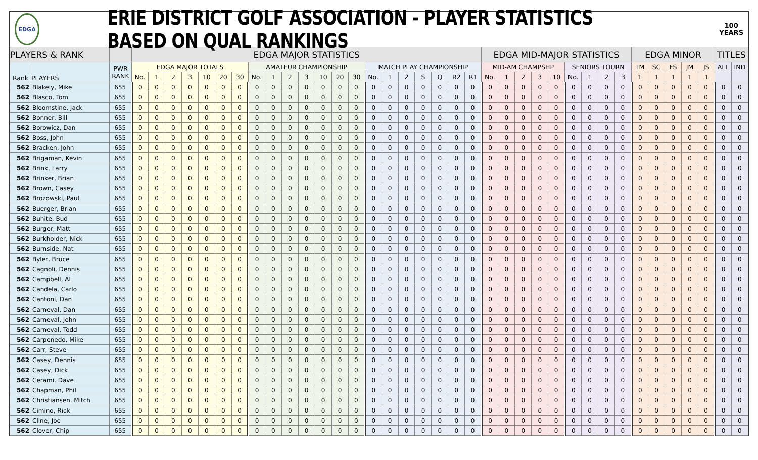EDGA
ERIE DISTRICT GOLF ASSOCIATION - PLAYER STATISTICS BASED ON QUAL RANKINGS
100
YEARS
| PLAYERS & RANK | | | EDGA MAJOR STATISTICS | | | | | | | | | | | | | | | | | | | | | EDGA MID-MAJOR STATISTICS | | | | | | | | | EDGA MINOR | | | | | TITLES | |
| --- | --- | --- | --- | --- | --- | --- | --- | --- | --- | --- | --- | --- | --- | --- | --- | --- | --- | --- | --- | --- | --- | --- | --- | --- | --- | --- | --- | --- | --- | --- | --- | --- | --- | --- | --- | --- | --- | --- | --- |
| Rank | PLAYERS | PWR RANK | EDGA MAJOR TOTALS | | | | | | | AMATEUR CHAMPIONSHIP | | | | | | | MATCH PLAY CHAMPIONSHIP | | | | | | | MID-AM CHAMPSHP | | | | | SENIORS TOURN | | | | TM | SC | FS | JM | JS | ALL | IND |
| | | | No. | 1 | 2 | 3 | 10 | 20 | 30 | No. | 1 | 2 | 3 | 10 | 20 | 30 | No. | 1 | 2 | S | Q | R2 | R1 | No. | 1 | 2 | 3 | 10 | No. | 1 | 2 | 3 | 1 | 1 | 1 | 1 | 1 | | |
| 562 | Blakely, Mike | 655 | 0 | 0 | 0 | 0 | 0 | 0 | 0 | 0 | 0 | 0 | 0 | 0 | 0 | 0 | 0 | 0 | 0 | 0 | 0 | 0 | 0 | 0 | 0 | 0 | 0 | 0 | 0 | 0 | 0 | 0 | 0 | 0 | 0 | 0 | 0 | 0 | 0 |
| 562 | Blasco, Tom | 655 | 0 | 0 | 0 | 0 | 0 | 0 | 0 | 0 | 0 | 0 | 0 | 0 | 0 | 0 | 0 | 0 | 0 | 0 | 0 | 0 | 0 | 0 | 0 | 0 | 0 | 0 | 0 | 0 | 0 | 0 | 0 | 0 | 0 | 0 | 0 | 0 | 0 |
| 562 | Bloomstine, Jack | 655 | 0 | 0 | 0 | 0 | 0 | 0 | 0 | 0 | 0 | 0 | 0 | 0 | 0 | 0 | 0 | 0 | 0 | 0 | 0 | 0 | 0 | 0 | 0 | 0 | 0 | 0 | 0 | 0 | 0 | 0 | 0 | 0 | 0 | 0 | 0 | 0 | 0 |
| 562 | Bonner, Bill | 655 | 0 | 0 | 0 | 0 | 0 | 0 | 0 | 0 | 0 | 0 | 0 | 0 | 0 | 0 | 0 | 0 | 0 | 0 | 0 | 0 | 0 | 0 | 0 | 0 | 0 | 0 | 0 | 0 | 0 | 0 | 0 | 0 | 0 | 0 | 0 | 0 | 0 |
| 562 | Borowicz, Dan | 655 | 0 | 0 | 0 | 0 | 0 | 0 | 0 | 0 | 0 | 0 | 0 | 0 | 0 | 0 | 0 | 0 | 0 | 0 | 0 | 0 | 0 | 0 | 0 | 0 | 0 | 0 | 0 | 0 | 0 | 0 | 0 | 0 | 0 | 0 | 0 | 0 | 0 |
| 562 | Boss, John | 655 | 0 | 0 | 0 | 0 | 0 | 0 | 0 | 0 | 0 | 0 | 0 | 0 | 0 | 0 | 0 | 0 | 0 | 0 | 0 | 0 | 0 | 0 | 0 | 0 | 0 | 0 | 0 | 0 | 0 | 0 | 0 | 0 | 0 | 0 | 0 | 0 | 0 |
| 562 | Bracken, John | 655 | 0 | 0 | 0 | 0 | 0 | 0 | 0 | 0 | 0 | 0 | 0 | 0 | 0 | 0 | 0 | 0 | 0 | 0 | 0 | 0 | 0 | 0 | 0 | 0 | 0 | 0 | 0 | 0 | 0 | 0 | 0 | 0 | 0 | 0 | 0 | 0 | 0 |
| 562 | Brigaman, Kevin | 655 | 0 | 0 | 0 | 0 | 0 | 0 | 0 | 0 | 0 | 0 | 0 | 0 | 0 | 0 | 0 | 0 | 0 | 0 | 0 | 0 | 0 | 0 | 0 | 0 | 0 | 0 | 0 | 0 | 0 | 0 | 0 | 0 | 0 | 0 | 0 | 0 | 0 |
| 562 | Brink, Larry | 655 | 0 | 0 | 0 | 0 | 0 | 0 | 0 | 0 | 0 | 0 | 0 | 0 | 0 | 0 | 0 | 0 | 0 | 0 | 0 | 0 | 0 | 0 | 0 | 0 | 0 | 0 | 0 | 0 | 0 | 0 | 0 | 0 | 0 | 0 | 0 | 0 | 0 |
| 562 | Brinker, Brian | 655 | 0 | 0 | 0 | 0 | 0 | 0 | 0 | 0 | 0 | 0 | 0 | 0 | 0 | 0 | 0 | 0 | 0 | 0 | 0 | 0 | 0 | 0 | 0 | 0 | 0 | 0 | 0 | 0 | 0 | 0 | 0 | 0 | 0 | 0 | 0 | 0 | 0 |
| 562 | Brown, Casey | 655 | 0 | 0 | 0 | 0 | 0 | 0 | 0 | 0 | 0 | 0 | 0 | 0 | 0 | 0 | 0 | 0 | 0 | 0 | 0 | 0 | 0 | 0 | 0 | 0 | 0 | 0 | 0 | 0 | 0 | 0 | 0 | 0 | 0 | 0 | 0 | 0 | 0 |
| 562 | Brozowski, Paul | 655 | 0 | 0 | 0 | 0 | 0 | 0 | 0 | 0 | 0 | 0 | 0 | 0 | 0 | 0 | 0 | 0 | 0 | 0 | 0 | 0 | 0 | 0 | 0 | 0 | 0 | 0 | 0 | 0 | 0 | 0 | 0 | 0 | 0 | 0 | 0 | 0 | 0 |
| 562 | Buerger, Brian | 655 | 0 | 0 | 0 | 0 | 0 | 0 | 0 | 0 | 0 | 0 | 0 | 0 | 0 | 0 | 0 | 0 | 0 | 0 | 0 | 0 | 0 | 0 | 0 | 0 | 0 | 0 | 0 | 0 | 0 | 0 | 0 | 0 | 0 | 0 | 0 | 0 | 0 |
| 562 | Buhite, Bud | 655 | 0 | 0 | 0 | 0 | 0 | 0 | 0 | 0 | 0 | 0 | 0 | 0 | 0 | 0 | 0 | 0 | 0 | 0 | 0 | 0 | 0 | 0 | 0 | 0 | 0 | 0 | 0 | 0 | 0 | 0 | 0 | 0 | 0 | 0 | 0 | 0 | 0 |
| 562 | Burger, Matt | 655 | 0 | 0 | 0 | 0 | 0 | 0 | 0 | 0 | 0 | 0 | 0 | 0 | 0 | 0 | 0 | 0 | 0 | 0 | 0 | 0 | 0 | 0 | 0 | 0 | 0 | 0 | 0 | 0 | 0 | 0 | 0 | 0 | 0 | 0 | 0 | 0 | 0 |
| 562 | Burkholder, Nick | 655 | 0 | 0 | 0 | 0 | 0 | 0 | 0 | 0 | 0 | 0 | 0 | 0 | 0 | 0 | 0 | 0 | 0 | 0 | 0 | 0 | 0 | 0 | 0 | 0 | 0 | 0 | 0 | 0 | 0 | 0 | 0 | 0 | 0 | 0 | 0 | 0 | 0 |
| 562 | Burnside, Nat | 655 | 0 | 0 | 0 | 0 | 0 | 0 | 0 | 0 | 0 | 0 | 0 | 0 | 0 | 0 | 0 | 0 | 0 | 0 | 0 | 0 | 0 | 0 | 0 | 0 | 0 | 0 | 0 | 0 | 0 | 0 | 0 | 0 | 0 | 0 | 0 | 0 | 0 |
| 562 | Byler, Bruce | 655 | 0 | 0 | 0 | 0 | 0 | 0 | 0 | 0 | 0 | 0 | 0 | 0 | 0 | 0 | 0 | 0 | 0 | 0 | 0 | 0 | 0 | 0 | 0 | 0 | 0 | 0 | 0 | 0 | 0 | 0 | 0 | 0 | 0 | 0 | 0 | 0 | 0 |
| 562 | Cagnoli, Dennis | 655 | 0 | 0 | 0 | 0 | 0 | 0 | 0 | 0 | 0 | 0 | 0 | 0 | 0 | 0 | 0 | 0 | 0 | 0 | 0 | 0 | 0 | 0 | 0 | 0 | 0 | 0 | 0 | 0 | 0 | 0 | 0 | 0 | 0 | 0 | 0 | 0 | 0 |
| 562 | Campbell, Al | 655 | 0 | 0 | 0 | 0 | 0 | 0 | 0 | 0 | 0 | 0 | 0 | 0 | 0 | 0 | 0 | 0 | 0 | 0 | 0 | 0 | 0 | 0 | 0 | 0 | 0 | 0 | 0 | 0 | 0 | 0 | 0 | 0 | 0 | 0 | 0 | 0 | 0 |
| 562 | Candela, Carlo | 655 | 0 | 0 | 0 | 0 | 0 | 0 | 0 | 0 | 0 | 0 | 0 | 0 | 0 | 0 | 0 | 0 | 0 | 0 | 0 | 0 | 0 | 0 | 0 | 0 | 0 | 0 | 0 | 0 | 0 | 0 | 0 | 0 | 0 | 0 | 0 | 0 | 0 |
| 562 | Cantoni, Dan | 655 | 0 | 0 | 0 | 0 | 0 | 0 | 0 | 0 | 0 | 0 | 0 | 0 | 0 | 0 | 0 | 0 | 0 | 0 | 0 | 0 | 0 | 0 | 0 | 0 | 0 | 0 | 0 | 0 | 0 | 0 | 0 | 0 | 0 | 0 | 0 | 0 | 0 |
| 562 | Carneval, Dan | 655 | 0 | 0 | 0 | 0 | 0 | 0 | 0 | 0 | 0 | 0 | 0 | 0 | 0 | 0 | 0 | 0 | 0 | 0 | 0 | 0 | 0 | 0 | 0 | 0 | 0 | 0 | 0 | 0 | 0 | 0 | 0 | 0 | 0 | 0 | 0 | 0 | 0 |
| 562 | Carneval, John | 655 | 0 | 0 | 0 | 0 | 0 | 0 | 0 | 0 | 0 | 0 | 0 | 0 | 0 | 0 | 0 | 0 | 0 | 0 | 0 | 0 | 0 | 0 | 0 | 0 | 0 | 0 | 0 | 0 | 0 | 0 | 0 | 0 | 0 | 0 | 0 | 0 | 0 |
| 562 | Carneval, Todd | 655 | 0 | 0 | 0 | 0 | 0 | 0 | 0 | 0 | 0 | 0 | 0 | 0 | 0 | 0 | 0 | 0 | 0 | 0 | 0 | 0 | 0 | 0 | 0 | 0 | 0 | 0 | 0 | 0 | 0 | 0 | 0 | 0 | 0 | 0 | 0 | 0 | 0 |
| 562 | Carpenedo, Mike | 655 | 0 | 0 | 0 | 0 | 0 | 0 | 0 | 0 | 0 | 0 | 0 | 0 | 0 | 0 | 0 | 0 | 0 | 0 | 0 | 0 | 0 | 0 | 0 | 0 | 0 | 0 | 0 | 0 | 0 | 0 | 0 | 0 | 0 | 0 | 0 | 0 | 0 |
| 562 | Carr, Steve | 655 | 0 | 0 | 0 | 0 | 0 | 0 | 0 | 0 | 0 | 0 | 0 | 0 | 0 | 0 | 0 | 0 | 0 | 0 | 0 | 0 | 0 | 0 | 0 | 0 | 0 | 0 | 0 | 0 | 0 | 0 | 0 | 0 | 0 | 0 | 0 | 0 | 0 |
| 562 | Casey, Dennis | 655 | 0 | 0 | 0 | 0 | 0 | 0 | 0 | 0 | 0 | 0 | 0 | 0 | 0 | 0 | 0 | 0 | 0 | 0 | 0 | 0 | 0 | 0 | 0 | 0 | 0 | 0 | 0 | 0 | 0 | 0 | 0 | 0 | 0 | 0 | 0 | 0 | 0 |
| 562 | Casey, Dick | 655 | 0 | 0 | 0 | 0 | 0 | 0 | 0 | 0 | 0 | 0 | 0 | 0 | 0 | 0 | 0 | 0 | 0 | 0 | 0 | 0 | 0 | 0 | 0 | 0 | 0 | 0 | 0 | 0 | 0 | 0 | 0 | 0 | 0 | 0 | 0 | 0 | 0 |
| 562 | Cerami, Dave | 655 | 0 | 0 | 0 | 0 | 0 | 0 | 0 | 0 | 0 | 0 | 0 | 0 | 0 | 0 | 0 | 0 | 0 | 0 | 0 | 0 | 0 | 0 | 0 | 0 | 0 | 0 | 0 | 0 | 0 | 0 | 0 | 0 | 0 | 0 | 0 | 0 | 0 |
| 562 | Chapman, Phil | 655 | 0 | 0 | 0 | 0 | 0 | 0 | 0 | 0 | 0 | 0 | 0 | 0 | 0 | 0 | 0 | 0 | 0 | 0 | 0 | 0 | 0 | 0 | 0 | 0 | 0 | 0 | 0 | 0 | 0 | 0 | 0 | 0 | 0 | 0 | 0 | 0 | 0 |
| 562 | Christiansen, Mitch | 655 | 0 | 0 | 0 | 0 | 0 | 0 | 0 | 0 | 0 | 0 | 0 | 0 | 0 | 0 | 0 | 0 | 0 | 0 | 0 | 0 | 0 | 0 | 0 | 0 | 0 | 0 | 0 | 0 | 0 | 0 | 0 | 0 | 0 | 0 | 0 | 0 | 0 |
| 562 | Cimino, Rick | 655 | 0 | 0 | 0 | 0 | 0 | 0 | 0 | 0 | 0 | 0 | 0 | 0 | 0 | 0 | 0 | 0 | 0 | 0 | 0 | 0 | 0 | 0 | 0 | 0 | 0 | 0 | 0 | 0 | 0 | 0 | 0 | 0 | 0 | 0 | 0 | 0 | 0 |
| 562 | Cline, Joe | 655 | 0 | 0 | 0 | 0 | 0 | 0 | 0 | 0 | 0 | 0 | 0 | 0 | 0 | 0 | 0 | 0 | 0 | 0 | 0 | 0 | 0 | 0 | 0 | 0 | 0 | 0 | 0 | 0 | 0 | 0 | 0 | 0 | 0 | 0 | 0 | 0 | 0 |
| 562 | Clover, Chip | 655 | 0 | 0 | 0 | 0 | 0 | 0 | 0 | 0 | 0 | 0 | 0 | 0 | 0 | 0 | 0 | 0 | 0 | 0 | 0 | 0 | 0 | 0 | 0 | 0 | 0 | 0 | 0 | 0 | 0 | 0 | 0 | 0 | 0 | 0 | 0 | 0 | 0 |